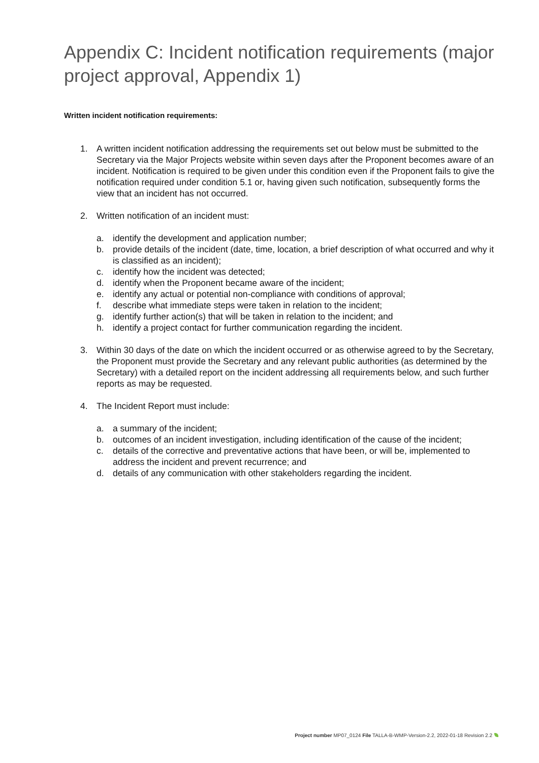Appendix C: Incident notification requirements (major project approval, Appendix 1)
Written incident notification requirements:
1. A written incident notification addressing the requirements set out below must be submitted to the Secretary via the Major Projects website within seven days after the Proponent becomes aware of an incident. Notification is required to be given under this condition even if the Proponent fails to give the notification required under condition 5.1 or, having given such notification, subsequently forms the view that an incident has not occurred.
2. Written notification of an incident must:
a. identify the development and application number;
b. provide details of the incident (date, time, location, a brief description of what occurred and why it is classified as an incident);
c. identify how the incident was detected;
d. identify when the Proponent became aware of the incident;
e. identify any actual or potential non-compliance with conditions of approval;
f. describe what immediate steps were taken in relation to the incident;
g. identify further action(s) that will be taken in relation to the incident; and
h. identify a project contact for further communication regarding the incident.
3. Within 30 days of the date on which the incident occurred or as otherwise agreed to by the Secretary, the Proponent must provide the Secretary and any relevant public authorities (as determined by the Secretary) with a detailed report on the incident addressing all requirements below, and such further reports as may be requested.
4. The Incident Report must include:
a. a summary of the incident;
b. outcomes of an incident investigation, including identification of the cause of the incident;
c. details of the corrective and preventative actions that have been, or will be, implemented to address the incident and prevent recurrence; and
d. details of any communication with other stakeholders regarding the incident.
Project number MP07_0124 File TALLA-B-WMP-Version-2.2, 2022-01-18 Revision 2.2